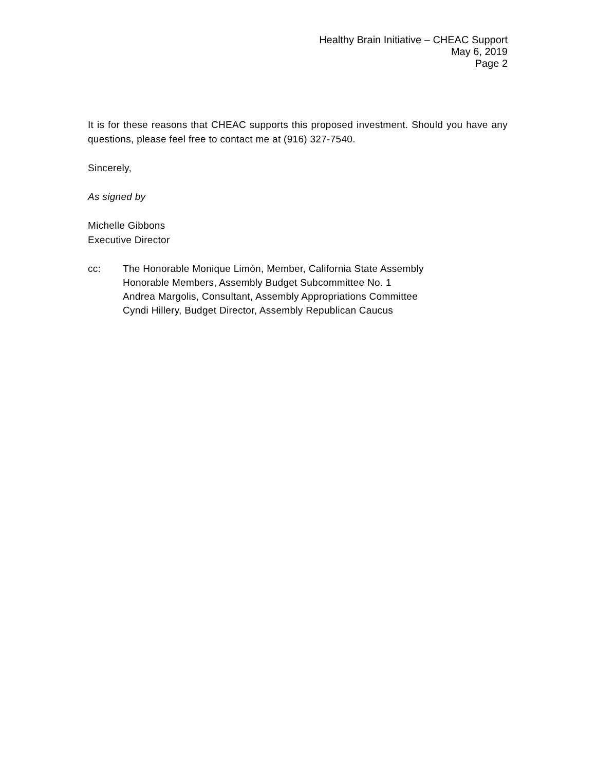Healthy Brain Initiative – CHEAC Support
May 6, 2019
Page 2
It is for these reasons that CHEAC supports this proposed investment. Should you have any questions, please feel free to contact me at (916) 327-7540.
Sincerely,
As signed by
Michelle Gibbons
Executive Director
cc: The Honorable Monique Limón, Member, California State Assembly
Honorable Members, Assembly Budget Subcommittee No. 1
Andrea Margolis, Consultant, Assembly Appropriations Committee
Cyndi Hillery, Budget Director, Assembly Republican Caucus